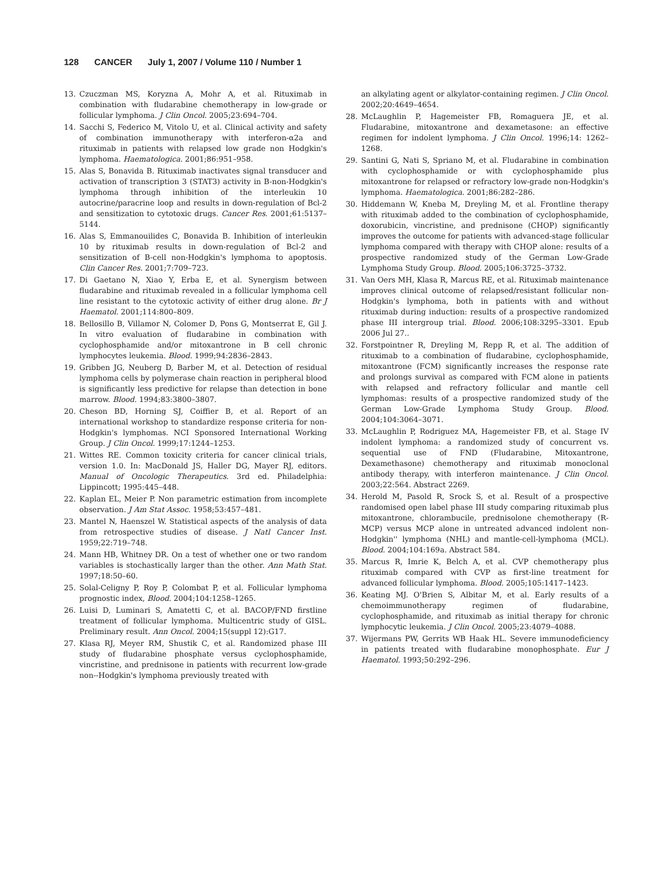128 CANCER July 1, 2007 / Volume 110 / Number 1
13. Czuczman MS, Koryzna A, Mohr A, et al. Rituximab in combination with fludarabine chemotherapy in low-grade or follicular lymphoma. J Clin Oncol. 2005;23:694–704.
14. Sacchi S, Federico M, Vitolo U, et al. Clinical activity and safety of combination immunotherapy with interferon-α2a and rituximab in patients with relapsed low grade non Hodgkin's lymphoma. Haematologica. 2001;86:951–958.
15. Alas S, Bonavida B. Rituximab inactivates signal transducer and activation of transcription 3 (STAT3) activity in B-non-Hodgkin's lymphoma through inhibition of the interleukin 10 autocrine/paracrine loop and results in down-regulation of Bcl-2 and sensitization to cytotoxic drugs. Cancer Res. 2001;61:5137–5144.
16. Alas S, Emmanouilides C, Bonavida B. Inhibition of interleukin 10 by rituximab results in down-regulation of Bcl-2 and sensitization of B-cell non-Hodgkin's lymphoma to apoptosis. Clin Cancer Res. 2001;7:709–723.
17. Di Gaetano N, Xiao Y, Erba E, et al. Synergism between fludarabine and rituximab revealed in a follicular lymphoma cell line resistant to the cytotoxic activity of either drug alone. Br J Haematol. 2001;114:800–809.
18. Bellosillo B, Villamor N, Colomer D, Pons G, Montserrat E, Gil J. In vitro evaluation of fludarabine in combination with cyclophosphamide and/or mitoxantrone in B cell chronic lymphocytes leukemia. Blood. 1999;94:2836–2843.
19. Gribben JG, Neuberg D, Barber M, et al. Detection of residual lymphoma cells by polymerase chain reaction in peripheral blood is significantly less predictive for relapse than detection in bone marrow. Blood. 1994;83:3800–3807.
20. Cheson BD, Horning SJ, Coiffier B, et al. Report of an international workshop to standardize response criteria for non-Hodgkin's lymphomas. NCI Sponsored International Working Group. J Clin Oncol. 1999;17:1244–1253.
21. Wittes RE. Common toxicity criteria for cancer clinical trials, version 1.0. In: MacDonald JS, Haller DG, Mayer RJ, editors. Manual of Oncologic Therapeutics. 3rd ed. Philadelphia: Lippincott; 1995:445–448.
22. Kaplan EL, Meier P. Non parametric estimation from incomplete observation. J Am Stat Assoc. 1958;53:457–481.
23. Mantel N, Haenszel W. Statistical aspects of the analysis of data from retrospective studies of disease. J Natl Cancer Inst. 1959;22:719–748.
24. Mann HB, Whitney DR. On a test of whether one or two random variables is stochastically larger than the other. Ann Math Stat. 1997;18:50–60.
25. Solal-Celigny P, Roy P, Colombat P, et al. Follicular lymphoma prognostic index, Blood. 2004;104:1258–1265.
26. Luisi D, Luminari S, Amatetti C, et al. BACOP/FND firstline treatment of follicular lymphoma. Multicentric study of GISL. Preliminary result. Ann Oncol. 2004;15(suppl 12):G17.
27. Klasa RJ, Meyer RM, Shustik C, et al. Randomized phase III study of fludarabine phosphate versus cyclophosphamide, vincristine, and prednisone in patients with recurrent low-grade non--Hodgkin's lymphoma previously treated with
an alkylating agent or alkylator-containing regimen. J Clin Oncol. 2002;20:4649–4654.
28. McLaughlin P, Hagemeister FB, Romaguera JE, et al. Fludarabine, mitoxantrone and dexametasone: an effective regimen for indolent lymphoma. J Clin Oncol. 1996;14: 1262–1268.
29. Santini G, Nati S, Spriano M, et al. Fludarabine in combination with cyclophosphamide or with cyclophosphamide plus mitoxantrone for relapsed or refractory low-grade non-Hodgkin's lymphoma. Haematologica. 2001;86:282–286.
30. Hiddemann W, Kneba M, Dreyling M, et al. Frontline therapy with rituximab added to the combination of cyclophosphamide, doxorubicin, vincristine, and prednisone (CHOP) significantly improves the outcome for patients with advanced-stage follicular lymphoma compared with therapy with CHOP alone: results of a prospective randomized study of the German Low-Grade Lymphoma Study Group. Blood. 2005;106:3725–3732.
31. Van Oers MH, Klasa R, Marcus RE, et al. Rituximab maintenance improves clinical outcome of relapsed/resistant follicular non-Hodgkin's lymphoma, both in patients with and without rituximab during induction: results of a prospective randomized phase III intergroup trial. Blood. 2006;108:3295–3301. Epub 2006 Jul 27..
32. Forstpointner R, Dreyling M, Repp R, et al. The addition of rituximab to a combination of fludarabine, cyclophosphamide, mitoxantrone (FCM) significantly increases the response rate and prolongs survival as compared with FCM alone in patients with relapsed and refractory follicular and mantle cell lymphomas: results of a prospective randomized study of the German Low-Grade Lymphoma Study Group. Blood. 2004;104:3064–3071.
33. McLaughlin P, Rodriguez MA, Hagemeister FB, et al. Stage IV indolent lymphoma: a randomized study of concurrent vs. sequential use of FND (Fludarabine, Mitoxantrone, Dexamethasone) chemotherapy and rituximab monoclonal antibody therapy, with interferon maintenance. J Clin Oncol. 2003;22:564. Abstract 2269.
34. Herold M, Pasold R, Srock S, et al. Result of a prospective randomised open label phase III study comparing rituximab plus mitoxantrone, chlorambucile, prednisolone chemotherapy (R-MCP) versus MCP alone in untreated advanced indolent non-Hodgkin'' lymphoma (NHL) and mantle-cell-lymphoma (MCL). Blood. 2004;104:169a. Abstract 584.
35. Marcus R, Imrie K, Belch A, et al. CVP chemotherapy plus rituximab compared with CVP as first-line treatment for advanced follicular lymphoma. Blood. 2005;105:1417–1423.
36. Keating MJ. O'Brien S, Albitar M, et al. Early results of a chemoimmunotherapy regimen of fludarabine, cyclophosphamide, and rituximab as initial therapy for chronic lymphocytic leukemia. J Clin Oncol. 2005;23:4079–4088.
37. Wijermans PW, Gerrits WB Haak HL. Severe immunodeficiency in patients treated with fludarabine monophosphate. Eur J Haematol. 1993;50:292–296.